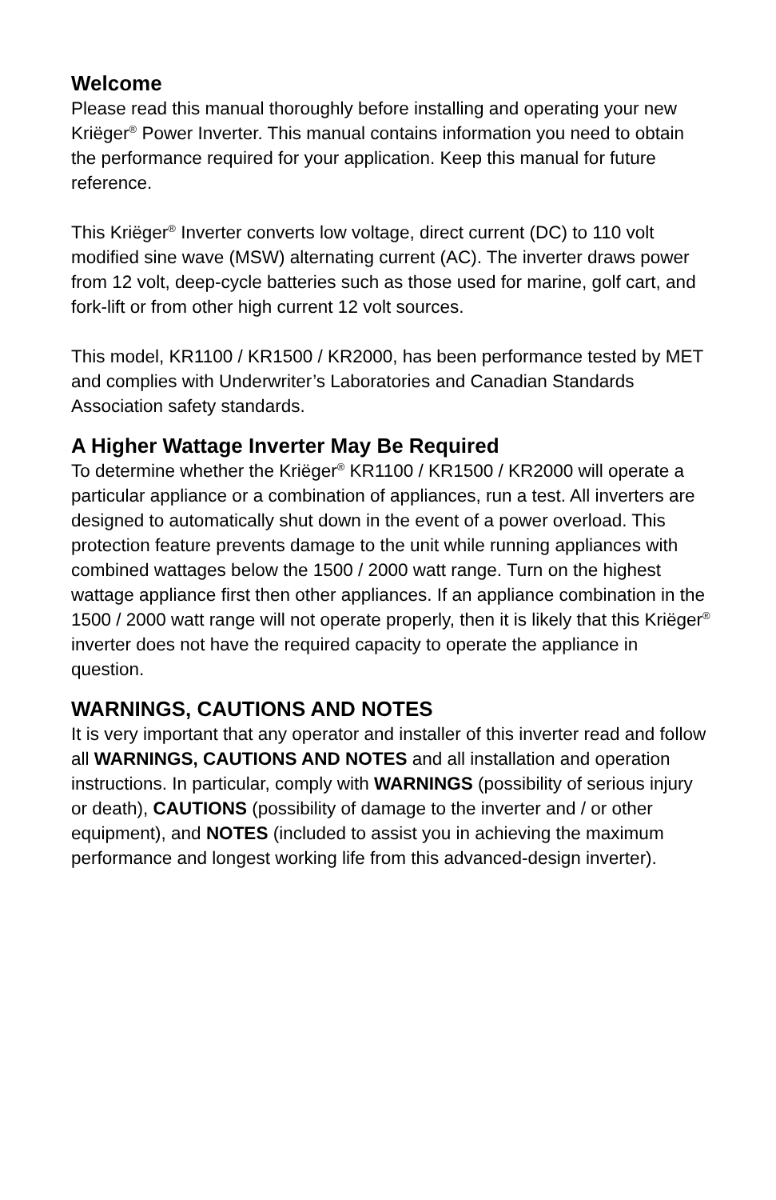Welcome
Please read this manual thoroughly before installing and operating your new Kriëger<sup>®</sup> Power Inverter. This manual contains information you need to obtain the performance required for your application. Keep this manual for future reference.
This Kriëger<sup>®</sup> Inverter converts low voltage, direct current (DC) to 110 volt modified sine wave (MSW) alternating current (AC). The inverter draws power from 12 volt, deep-cycle batteries such as those used for marine, golf cart, and fork-lift or from other high current 12 volt sources.
This model, KR1100 / KR1500 / KR2000, has been performance tested by MET and complies with Underwriter’s Laboratories and Canadian Standards Association safety standards.
A Higher Wattage Inverter May Be Required
To determine whether the Kriëger<sup>®</sup> KR1100 / KR1500 / KR2000 will operate a particular appliance or a combination of appliances, run a test. All inverters are designed to automatically shut down in the event of a power overload. This protection feature prevents damage to the unit while running appliances with combined wattages below the 1500 / 2000 watt range. Turn on the highest wattage appliance first then other appliances. If an appliance combination in the 1500 / 2000 watt range will not operate properly, then it is likely that this Kriëger<sup>®</sup> inverter does not have the required capacity to operate the appliance in question.
WARNINGS, CAUTIONS AND NOTES
It is very important that any operator and installer of this inverter read and follow all WARNINGS, CAUTIONS AND NOTES and all installation and operation instructions. In particular, comply with WARNINGS (possibility of serious injury or death), CAUTIONS (possibility of damage to the inverter and / or other equipment), and NOTES (included to assist you in achieving the maximum performance and longest working life from this advanced-design inverter).